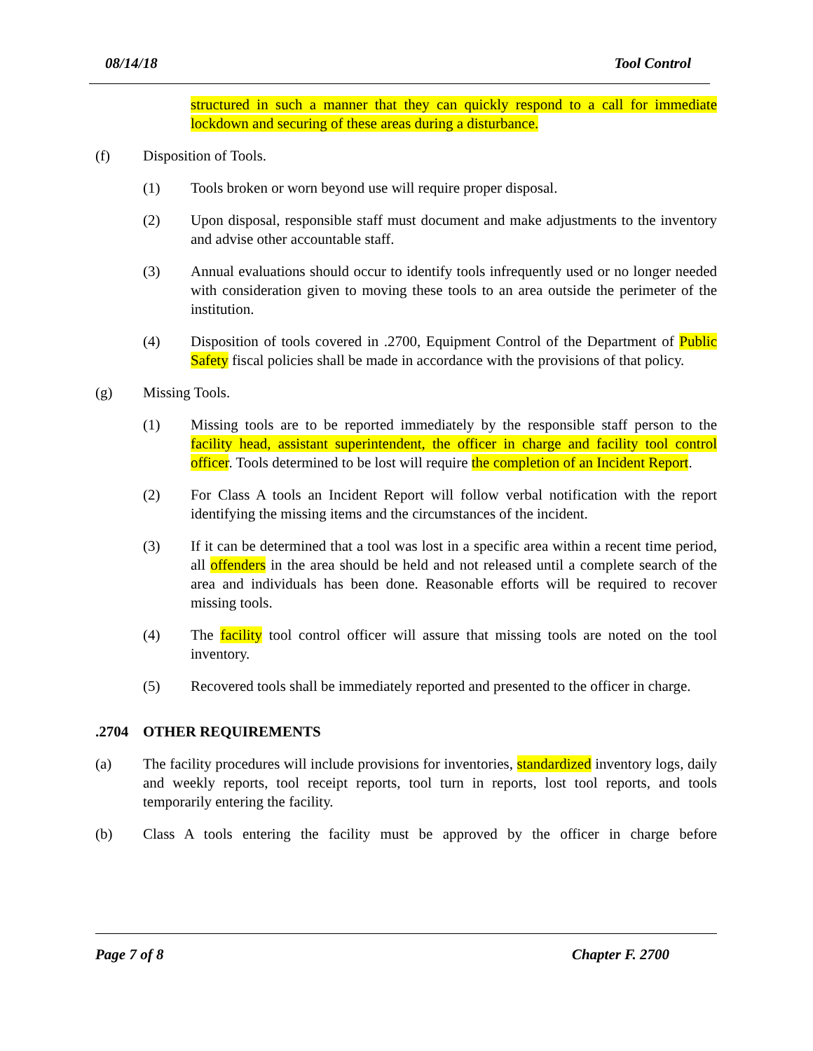08/14/18 Tool Control
structured in such a manner that they can quickly respond to a call for immediate lockdown and securing of these areas during a disturbance.
(f) Disposition of Tools.
(1) Tools broken or worn beyond use will require proper disposal.
(2) Upon disposal, responsible staff must document and make adjustments to the inventory and advise other accountable staff.
(3) Annual evaluations should occur to identify tools infrequently used or no longer needed with consideration given to moving these tools to an area outside the perimeter of the institution.
(4) Disposition of tools covered in .2700, Equipment Control of the Department of Public Safety fiscal policies shall be made in accordance with the provisions of that policy.
(g) Missing Tools.
(1) Missing tools are to be reported immediately by the responsible staff person to the facility head, assistant superintendent, the officer in charge and facility tool control officer. Tools determined to be lost will require the completion of an Incident Report.
(2) For Class A tools an Incident Report will follow verbal notification with the report identifying the missing items and the circumstances of the incident.
(3) If it can be determined that a tool was lost in a specific area within a recent time period, all offenders in the area should be held and not released until a complete search of the area and individuals has been done. Reasonable efforts will be required to recover missing tools.
(4) The facility tool control officer will assure that missing tools are noted on the tool inventory.
(5) Recovered tools shall be immediately reported and presented to the officer in charge.
.2704 OTHER REQUIREMENTS
(a) The facility procedures will include provisions for inventories, standardized inventory logs, daily and weekly reports, tool receipt reports, tool turn in reports, lost tool reports, and tools temporarily entering the facility.
(b) Class A tools entering the facility must be approved by the officer in charge before
Page 7 of 8 Chapter F. 2700